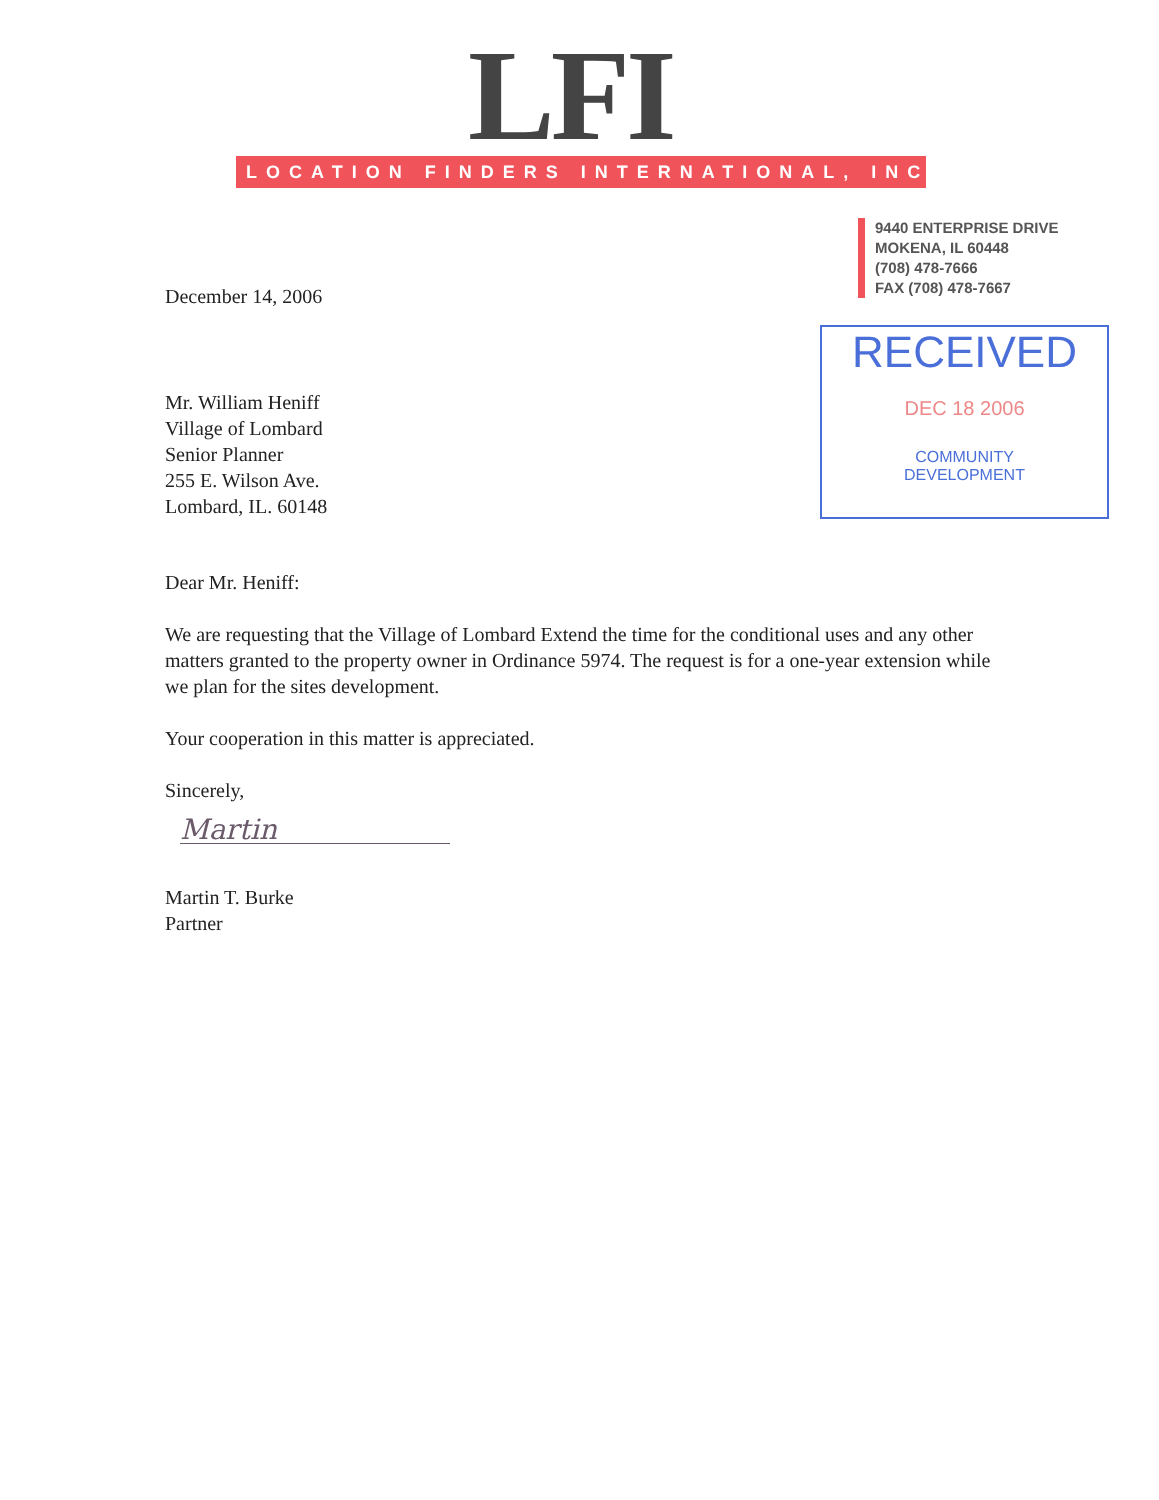LFI
LOCATION FINDERS INTERNATIONAL, INC.
9440 ENTERPRISE DRIVE
MOKENA, IL 60448
(708) 478-7666
FAX (708) 478-7667
RECEIVED
DEC 18 2006
COMMUNITY
DEVELOPMENT
December 14, 2006
Mr. William Heniff
Village of Lombard
Senior Planner
255 E. Wilson Ave.
Lombard, IL. 60148
Dear Mr. Heniff:
We are requesting that the Village of Lombard Extend the time for the conditional uses and any other matters granted to the property owner in Ordinance 5974. The request is for a one-year extension while we plan for the sites development.
Your cooperation in this matter is appreciated.
Sincerely,
Martin
Martin T. Burke
Partner